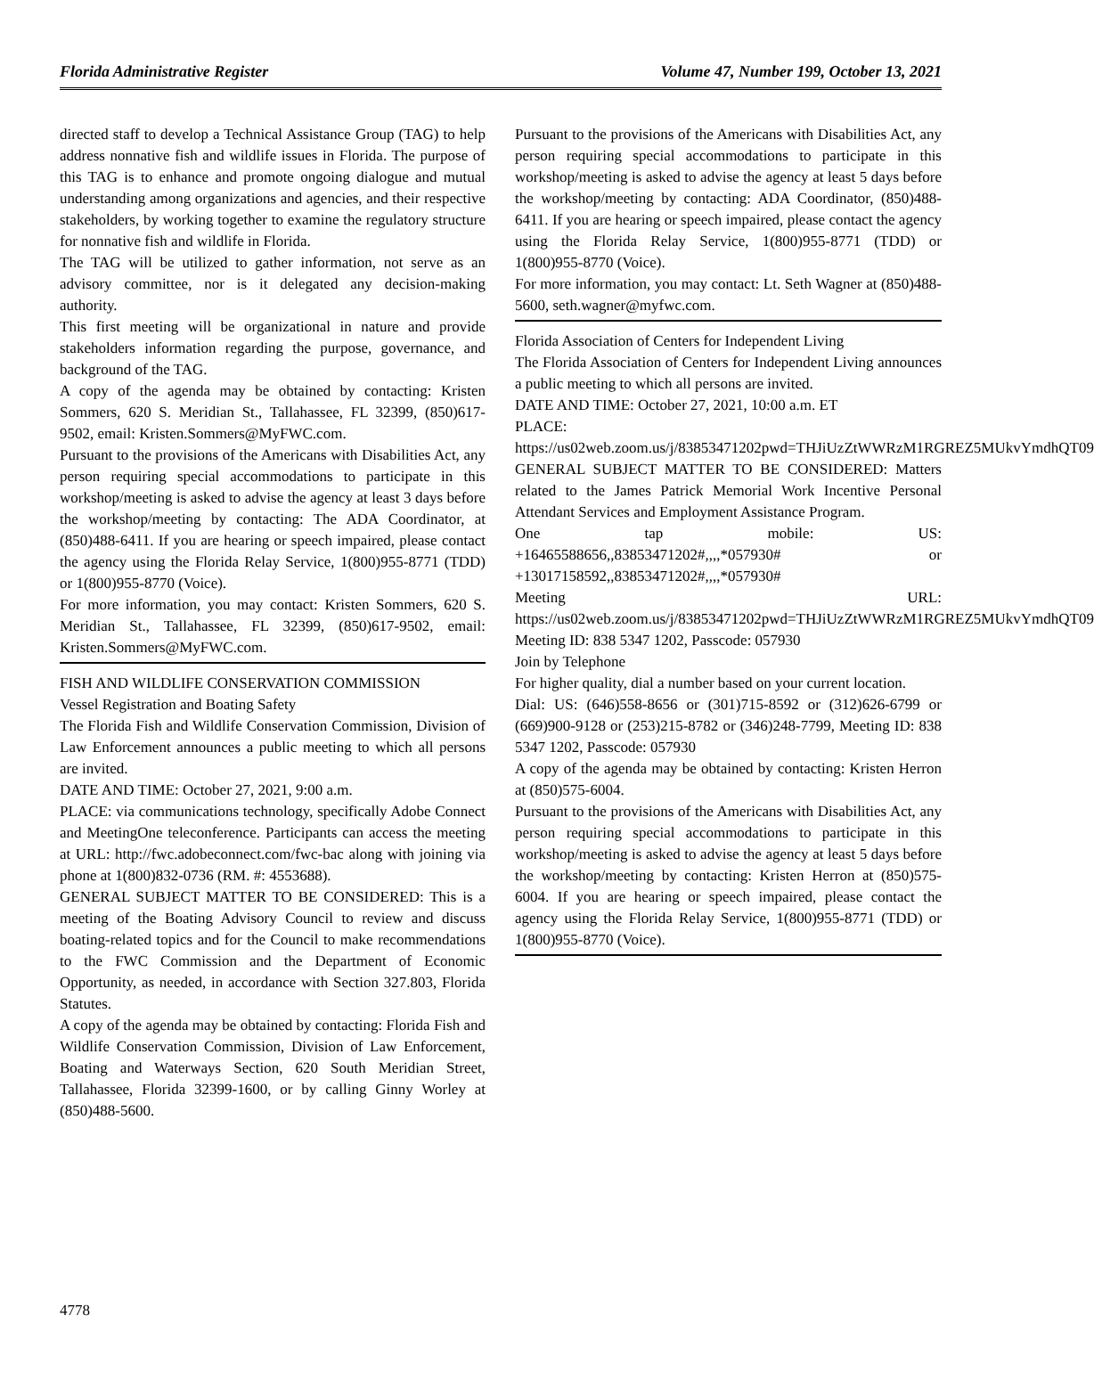Florida Administrative Register Volume 47, Number 199, October 13, 2021
directed staff to develop a Technical Assistance Group (TAG) to help address nonnative fish and wildlife issues in Florida. The purpose of this TAG is to enhance and promote ongoing dialogue and mutual understanding among organizations and agencies, and their respective stakeholders, by working together to examine the regulatory structure for nonnative fish and wildlife in Florida.
The TAG will be utilized to gather information, not serve as an advisory committee, nor is it delegated any decision-making authority.
This first meeting will be organizational in nature and provide stakeholders information regarding the purpose, governance, and background of the TAG.
A copy of the agenda may be obtained by contacting: Kristen Sommers, 620 S. Meridian St., Tallahassee, FL 32399, (850)617-9502, email: Kristen.Sommers@MyFWC.com.
Pursuant to the provisions of the Americans with Disabilities Act, any person requiring special accommodations to participate in this workshop/meeting is asked to advise the agency at least 3 days before the workshop/meeting by contacting: The ADA Coordinator, at (850)488-6411. If you are hearing or speech impaired, please contact the agency using the Florida Relay Service, 1(800)955-8771 (TDD) or 1(800)955-8770 (Voice).
For more information, you may contact: Kristen Sommers, 620 S. Meridian St., Tallahassee, FL 32399, (850)617-9502, email: Kristen.Sommers@MyFWC.com.
FISH AND WILDLIFE CONSERVATION COMMISSION
Vessel Registration and Boating Safety
The Florida Fish and Wildlife Conservation Commission, Division of Law Enforcement announces a public meeting to which all persons are invited.
DATE AND TIME: October 27, 2021, 9:00 a.m.
PLACE: via communications technology, specifically Adobe Connect and MeetingOne teleconference. Participants can access the meeting at URL: http://fwc.adobeconnect.com/fwc-bac along with joining via phone at 1(800)832-0736 (RM. #: 4553688).
GENERAL SUBJECT MATTER TO BE CONSIDERED: This is a meeting of the Boating Advisory Council to review and discuss boating-related topics and for the Council to make recommendations to the FWC Commission and the Department of Economic Opportunity, as needed, in accordance with Section 327.803, Florida Statutes.
A copy of the agenda may be obtained by contacting: Florida Fish and Wildlife Conservation Commission, Division of Law Enforcement, Boating and Waterways Section, 620 South Meridian Street, Tallahassee, Florida 32399-1600, or by calling Ginny Worley at (850)488-5600.
Pursuant to the provisions of the Americans with Disabilities Act, any person requiring special accommodations to participate in this workshop/meeting is asked to advise the agency at least 5 days before the workshop/meeting by contacting: ADA Coordinator, (850)488-6411. If you are hearing or speech impaired, please contact the agency using the Florida Relay Service, 1(800)955-8771 (TDD) or 1(800)955-8770 (Voice).
For more information, you may contact: Lt. Seth Wagner at (850)488-5600, seth.wagner@myfwc.com.
Florida Association of Centers for Independent Living
The Florida Association of Centers for Independent Living announces a public meeting to which all persons are invited.
DATE AND TIME: October 27, 2021, 10:00 a.m. ET
PLACE:
https://us02web.zoom.us/j/83853471202pwd=THJiUzZtWWRzM1RGREZ5MUkvYmdhQT09
GENERAL SUBJECT MATTER TO BE CONSIDERED: Matters related to the James Patrick Memorial Work Incentive Personal Attendant Services and Employment Assistance Program.
One tap mobile: US:
+16465588656,,83853471202#,,,,*057930# or
+13017158592,,83853471202#,,,,*057930#
Meeting URL:
https://us02web.zoom.us/j/83853471202pwd=THJiUzZtWWRzM1RGREZ5MUkvYmdhQT09
Meeting ID: 838 5347 1202, Passcode: 057930
Join by Telephone
For higher quality, dial a number based on your current location.
Dial: US: (646)558-8656 or (301)715-8592 or (312)626-6799 or (669)900-9128 or (253)215-8782 or (346)248-7799, Meeting ID: 838 5347 1202, Passcode: 057930
A copy of the agenda may be obtained by contacting: Kristen Herron at (850)575-6004.
Pursuant to the provisions of the Americans with Disabilities Act, any person requiring special accommodations to participate in this workshop/meeting is asked to advise the agency at least 5 days before the workshop/meeting by contacting: Kristen Herron at (850)575-6004. If you are hearing or speech impaired, please contact the agency using the Florida Relay Service, 1(800)955-8771 (TDD) or 1(800)955-8770 (Voice).
4778